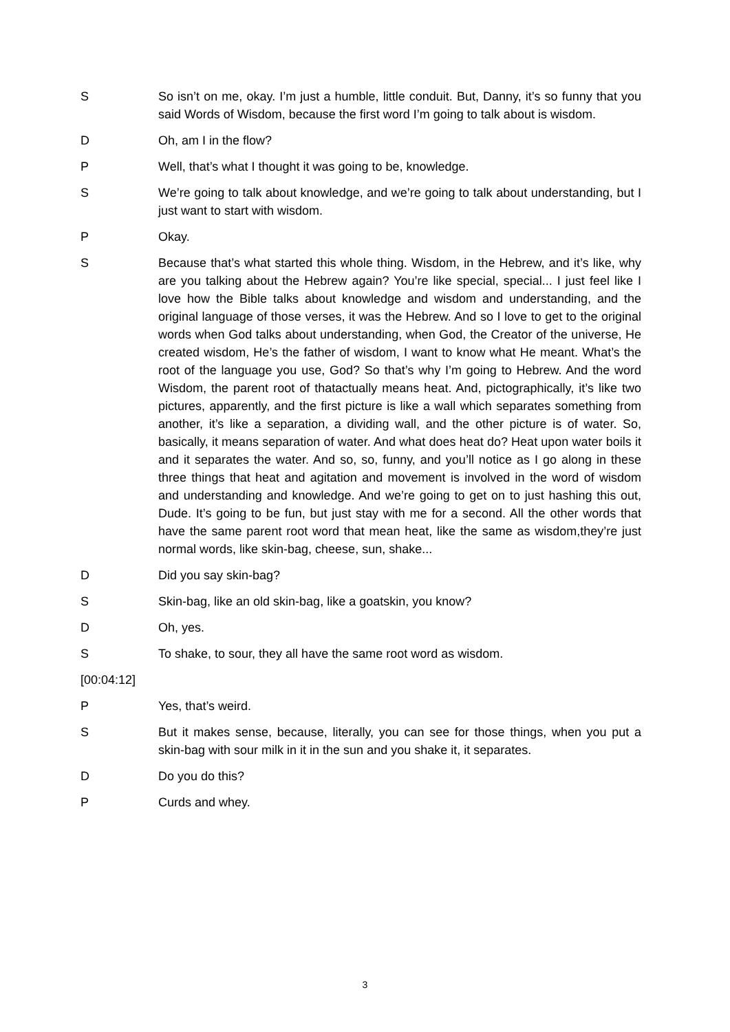S So isn’t on me, okay. I’m just a humble, little conduit. But, Danny, it’s so funny that you said Words of Wisdom, because the first word I’m going to talk about is wisdom.
D Oh, am I in the flow?
P Well, that’s what I thought it was going to be, knowledge.
S We’re going to talk about knowledge, and we’re going to talk about understanding, but I just want to start with wisdom.
P Okay.
S Because that’s what started this whole thing. Wisdom, in the Hebrew, and it’s like, why are you talking about the Hebrew again? You’re like special, special... I just feel like I love how the Bible talks about knowledge and wisdom and understanding, and the original language of those verses, it was the Hebrew. And so I love to get to the original words when God talks about understanding, when God, the Creator of the universe, He created wisdom, He’s the father of wisdom, I want to know what He meant. What’s the root of the language you use, God? So that’s why I’m going to Hebrew. And the word Wisdom, the parent root of thatactually means heat. And, pictographically, it’s like two pictures, apparently, and the first picture is like a wall which separates something from another, it’s like a separation, a dividing wall, and the other picture is of water. So, basically, it means separation of water. And what does heat do? Heat upon water boils it and it separates the water. And so, so, funny, and you’ll notice as I go along in these three things that heat and agitation and movement is involved in the word of wisdom and understanding and knowledge. And we’re going to get on to just hashing this out, Dude. It’s going to be fun, but just stay with me for a second. All the other words that have the same parent root word that mean heat, like the same as wisdom,they’re just normal words, like skin-bag, cheese, sun, shake...
D Did you say skin-bag?
S Skin-bag, like an old skin-bag, like a goatskin, you know?
D Oh, yes.
S To shake, to sour, they all have the same root word as wisdom.
[00:04:12]
P Yes, that’s weird.
S But it makes sense, because, literally, you can see for those things, when you put a skin-bag with sour milk in it in the sun and you shake it, it separates.
D Do you do this?
P Curds and whey.
3